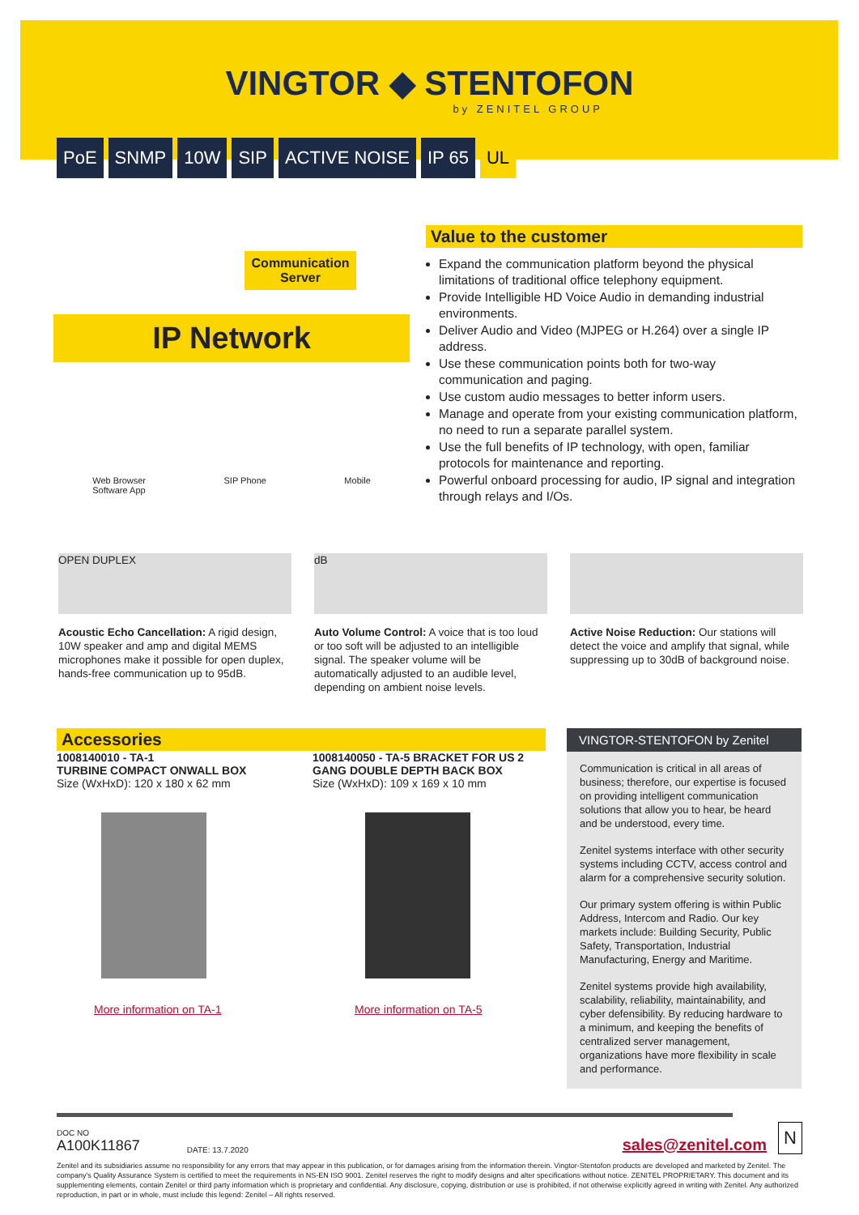VINGTOR ◆ STENTOFON
by ZENITEL GROUP
PoE SNMP 10W SIP ACTIVE NOISE IP 65 UL
Communication Server
IP Network
Web Browser
Software App SIP Phone Mobile
Value to the customer
Expand the communication platform beyond the physical limitations of traditional office telephony equipment.
Provide Intelligible HD Voice Audio in demanding industrial environments.
Deliver Audio and Video (MJPEG or H.264) over a single IP address.
Use these communication points both for two-way communication and paging.
Use custom audio messages to better inform users.
Manage and operate from your existing communication platform, no need to run a separate parallel system.
Use the full benefits of IP technology, with open, familiar protocols for maintenance and reporting.
Powerful onboard processing for audio, IP signal and integration through relays and I/Os.
OPEN DUPLEX
Acoustic Echo Cancellation: A rigid design, 10W speaker and amp and digital MEMS microphones make it possible for open duplex, hands-free communication up to 95dB.
dB
Auto Volume Control: A voice that is too loud or too soft will be adjusted to an intelligible signal. The speaker volume will be automatically adjusted to an audible level, depending on ambient noise levels.
Active Noise Reduction: Our stations will detect the voice and amplify that signal, while suppressing up to 30dB of background noise.
Accessories
1008140010 - TA-1
TURBINE COMPACT ONWALL BOX
Size (WxHxD): 120 x 180 x 62 mm
More information on TA-1
1008140050 - TA-5 BRACKET FOR US 2 GANG DOUBLE DEPTH BACK BOX
Size (WxHxD): 109 x 169 x 10 mm
More information on TA-5
VINGTOR-STENTOFON by Zenitel
Communication is critical in all areas of business; therefore, our expertise is focused on providing intelligent communication solutions that allow you to hear, be heard and be understood, every time.
Zenitel systems interface with other security systems including CCTV, access control and alarm for a comprehensive security solution.
Our primary system offering is within Public Address, Intercom and Radio. Our key markets include: Building Security, Public Safety, Transportation, Industrial Manufacturing, Energy and Maritime.
Zenitel systems provide high availability, scalability, reliability, maintainability, and cyber defensibility. By reducing hardware to a minimum, and keeping the benefits of centralized server management, organizations have more flexibility in scale and performance.
DOC NO
A100K11867
DATE: 13.7.2020
sales@zenitel.com
N
Zenitel and its subsidiaries assume no responsibility for any errors that may appear in this publication, or for damages arising from the information therein. Vingtor-Stentofon products are developed and marketed by Zenitel. The company's Quality Assurance System is certified to meet the requirements in NS-EN ISO 9001. Zenitel reserves the right to modify designs and alter specifications without notice. ZENITEL PROPRIETARY. This document and its supplementing elements, contain Zenitel or third party information which is proprietary and confidential. Any disclosure, copying, distribution or use is prohibited, if not otherwise explicitly agreed in writing with Zenitel. Any authorized reproduction, in part or in whole, must include this legend: Zenitel – All rights reserved.